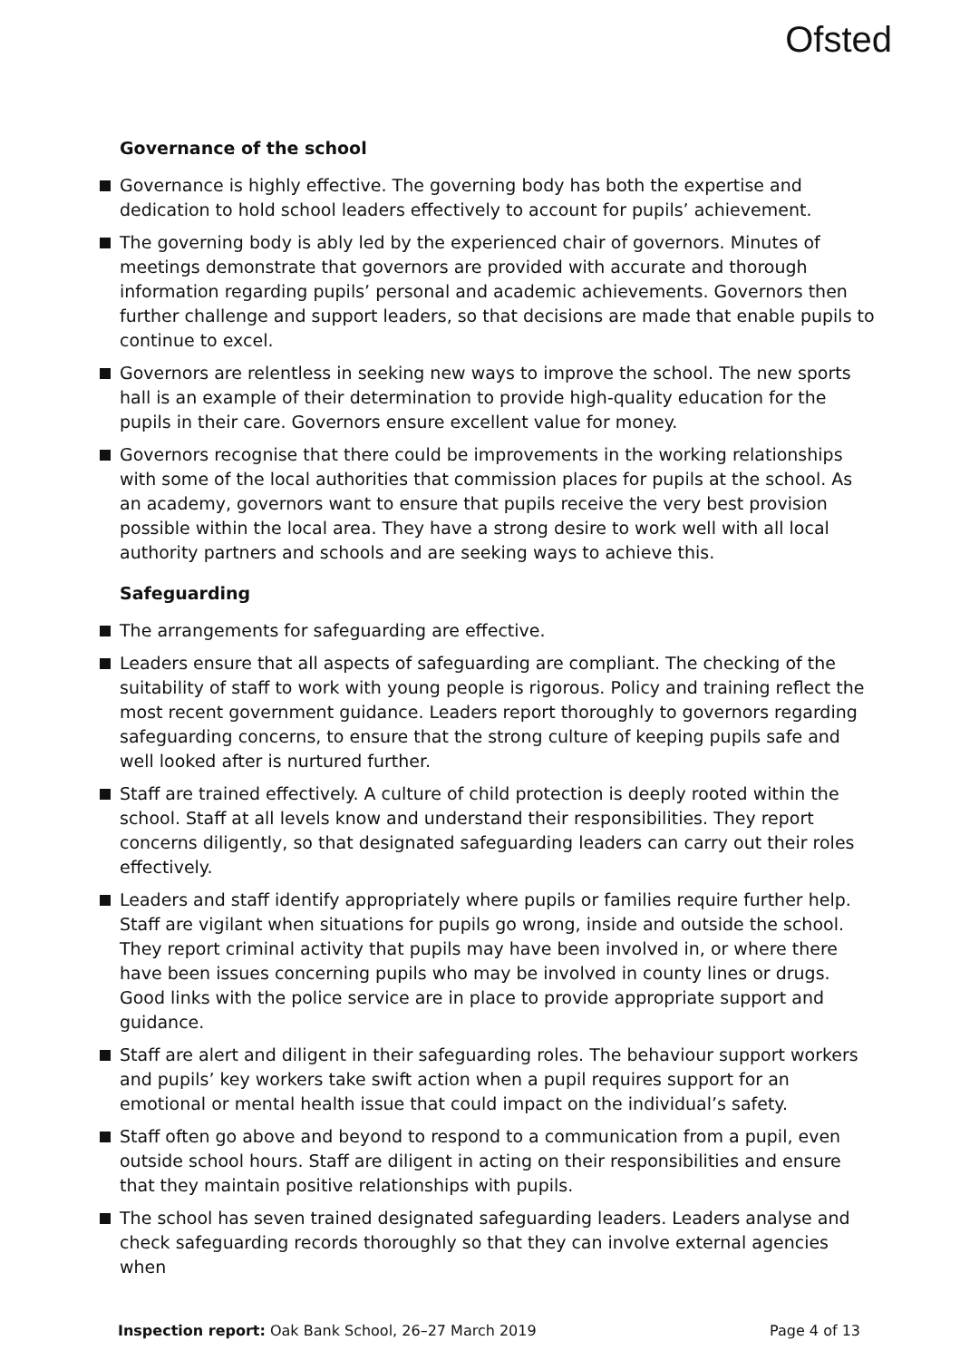Ofsted
Governance of the school
Governance is highly effective. The governing body has both the expertise and dedication to hold school leaders effectively to account for pupils’ achievement.
The governing body is ably led by the experienced chair of governors. Minutes of meetings demonstrate that governors are provided with accurate and thorough information regarding pupils’ personal and academic achievements. Governors then further challenge and support leaders, so that decisions are made that enable pupils to continue to excel.
Governors are relentless in seeking new ways to improve the school. The new sports hall is an example of their determination to provide high-quality education for the pupils in their care. Governors ensure excellent value for money.
Governors recognise that there could be improvements in the working relationships with some of the local authorities that commission places for pupils at the school. As an academy, governors want to ensure that pupils receive the very best provision possible within the local area. They have a strong desire to work well with all local authority partners and schools and are seeking ways to achieve this.
Safeguarding
The arrangements for safeguarding are effective.
Leaders ensure that all aspects of safeguarding are compliant. The checking of the suitability of staff to work with young people is rigorous. Policy and training reflect the most recent government guidance. Leaders report thoroughly to governors regarding safeguarding concerns, to ensure that the strong culture of keeping pupils safe and well looked after is nurtured further.
Staff are trained effectively. A culture of child protection is deeply rooted within the school. Staff at all levels know and understand their responsibilities. They report concerns diligently, so that designated safeguarding leaders can carry out their roles effectively.
Leaders and staff identify appropriately where pupils or families require further help. Staff are vigilant when situations for pupils go wrong, inside and outside the school. They report criminal activity that pupils may have been involved in, or where there have been issues concerning pupils who may be involved in county lines or drugs. Good links with the police service are in place to provide appropriate support and guidance.
Staff are alert and diligent in their safeguarding roles. The behaviour support workers and pupils’ key workers take swift action when a pupil requires support for an emotional or mental health issue that could impact on the individual’s safety.
Staff often go above and beyond to respond to a communication from a pupil, even outside school hours. Staff are diligent in acting on their responsibilities and ensure that they maintain positive relationships with pupils.
The school has seven trained designated safeguarding leaders. Leaders analyse and check safeguarding records thoroughly so that they can involve external agencies when
Inspection report: Oak Bank School, 26–27 March 2019
Page 4 of 13